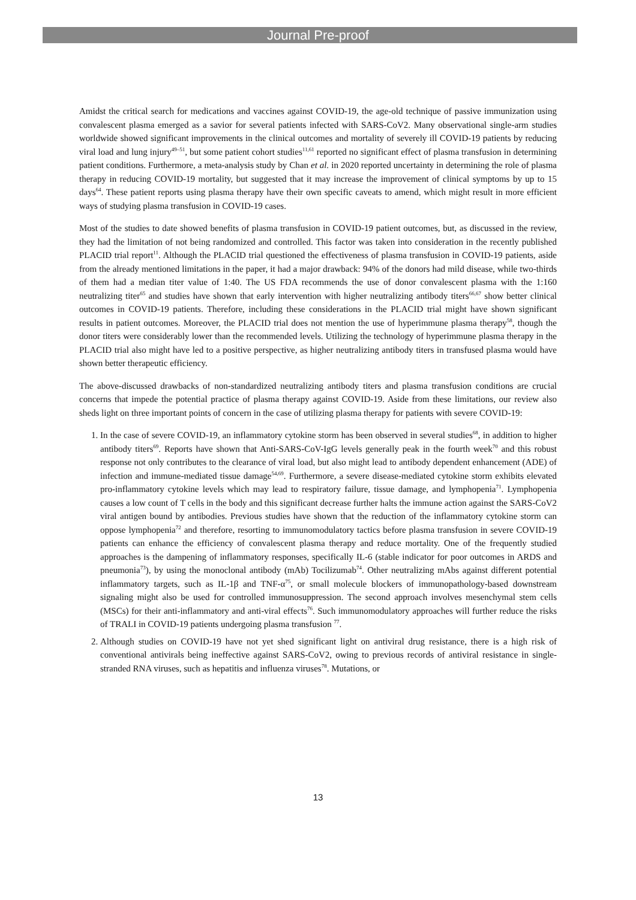Journal Pre-proof
Amidst the critical search for medications and vaccines against COVID-19, the age-old technique of passive immunization using convalescent plasma emerged as a savior for several patients infected with SARS-CoV2. Many observational single-arm studies worldwide showed significant improvements in the clinical outcomes and mortality of severely ill COVID-19 patients by reducing viral load and lung injury<sup>49–51</sup>, but some patient cohort studies<sup>11,61</sup> reported no significant effect of plasma transfusion in determining patient conditions. Furthermore, a meta-analysis study by Chan et al. in 2020 reported uncertainty in determining the role of plasma therapy in reducing COVID-19 mortality, but suggested that it may increase the improvement of clinical symptoms by up to 15 days<sup>64</sup>. These patient reports using plasma therapy have their own specific caveats to amend, which might result in more efficient ways of studying plasma transfusion in COVID-19 cases.
Most of the studies to date showed benefits of plasma transfusion in COVID-19 patient outcomes, but, as discussed in the review, they had the limitation of not being randomized and controlled. This factor was taken into consideration in the recently published PLACID trial report<sup>11</sup>. Although the PLACID trial questioned the effectiveness of plasma transfusion in COVID-19 patients, aside from the already mentioned limitations in the paper, it had a major drawback: 94% of the donors had mild disease, while two-thirds of them had a median titer value of 1:40. The US FDA recommends the use of donor convalescent plasma with the 1:160 neutralizing titer<sup>65</sup> and studies have shown that early intervention with higher neutralizing antibody titers<sup>66,67</sup> show better clinical outcomes in COVID-19 patients. Therefore, including these considerations in the PLACID trial might have shown significant results in patient outcomes. Moreover, the PLACID trial does not mention the use of hyperimmune plasma therapy<sup>58</sup>, though the donor titers were considerably lower than the recommended levels. Utilizing the technology of hyperimmune plasma therapy in the PLACID trial also might have led to a positive perspective, as higher neutralizing antibody titers in transfused plasma would have shown better therapeutic efficiency.
The above-discussed drawbacks of non-standardized neutralizing antibody titers and plasma transfusion conditions are crucial concerns that impede the potential practice of plasma therapy against COVID-19. Aside from these limitations, our review also sheds light on three important points of concern in the case of utilizing plasma therapy for patients with severe COVID-19:
1. In the case of severe COVID-19, an inflammatory cytokine storm has been observed in several studies<sup>68</sup>, in addition to higher antibody titers<sup>69</sup>. Reports have shown that Anti-SARS-CoV-IgG levels generally peak in the fourth week<sup>70</sup> and this robust response not only contributes to the clearance of viral load, but also might lead to antibody dependent enhancement (ADE) of infection and immune-mediated tissue damage<sup>54,69</sup>. Furthermore, a severe disease-mediated cytokine storm exhibits elevated pro-inflammatory cytokine levels which may lead to respiratory failure, tissue damage, and lymphopenia<sup>71</sup>. Lymphopenia causes a low count of T cells in the body and this significant decrease further halts the immune action against the SARS-CoV2 viral antigen bound by antibodies. Previous studies have shown that the reduction of the inflammatory cytokine storm can oppose lymphopenia<sup>72</sup> and therefore, resorting to immunomodulatory tactics before plasma transfusion in severe COVID-19 patients can enhance the efficiency of convalescent plasma therapy and reduce mortality. One of the frequently studied approaches is the dampening of inflammatory responses, specifically IL-6 (stable indicator for poor outcomes in ARDS and pneumonia<sup>73</sup>), by using the monoclonal antibody (mAb) Tocilizumab<sup>74</sup>. Other neutralizing mAbs against different potential inflammatory targets, such as IL-1β and TNF-α<sup>75</sup>, or small molecule blockers of immunopathology-based downstream signaling might also be used for controlled immunosuppression. The second approach involves mesenchymal stem cells (MSCs) for their anti-inflammatory and anti-viral effects<sup>76</sup>. Such immunomodulatory approaches will further reduce the risks of TRALI in COVID-19 patients undergoing plasma transfusion <sup>77</sup>.
2. Although studies on COVID-19 have not yet shed significant light on antiviral drug resistance, there is a high risk of conventional antivirals being ineffective against SARS-CoV2, owing to previous records of antiviral resistance in single-stranded RNA viruses, such as hepatitis and influenza viruses<sup>78</sup>. Mutations, or
13